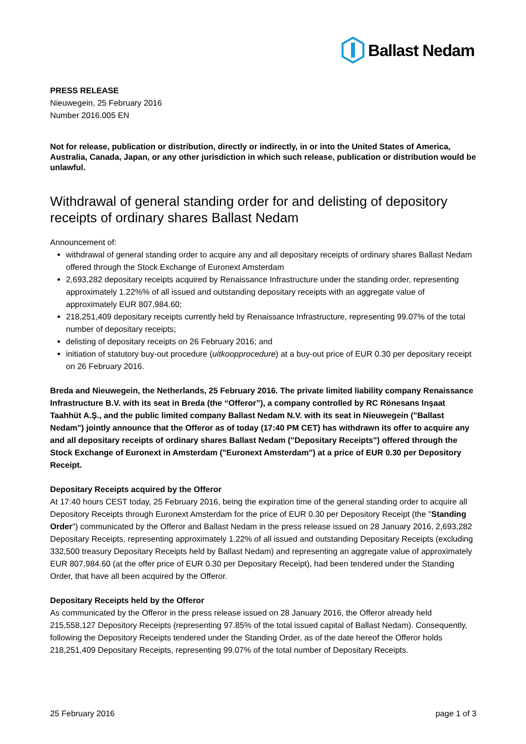Ballast Nedam
PRESS RELEASE
Nieuwegein, 25 February 2016
Number 2016.005 EN
Not for release, publication or distribution, directly or indirectly, in or into the United States of America, Australia, Canada, Japan, or any other jurisdiction in which such release, publication or distribution would be unlawful.
Withdrawal of general standing order for and delisting of depository receipts of ordinary shares Ballast Nedam
Announcement of:
withdrawal of general standing order to acquire any and all depositary receipts of ordinary shares Ballast Nedam offered through the Stock Exchange of Euronext Amsterdam
2,693,282 depositary receipts acquired by Renaissance Infrastructure under the standing order, representing approximately 1.22%% of all issued and outstanding depositary receipts with an aggregate value of approximately EUR 807,984.60;
218,251,409 depositary receipts currently held by Renaissance Infrastructure, representing 99.07% of the total number of depositary receipts;
delisting of depositary receipts on 26 February 2016; and
initiation of statutory buy-out procedure (uitkoopprocedure) at a buy-out price of EUR 0.30 per depositary receipt on 26 February 2016.
Breda and Nieuwegein, the Netherlands, 25 February 2016. The private limited liability company Renaissance Infrastructure B.V. with its seat in Breda (the “Offeror”), a company controlled by RC Rönesans Inşaat Taahhüt A.Ş., and the public limited company Ballast Nedam N.V. with its seat in Nieuwegein ("Ballast Nedam") jointly announce that the Offeror as of today (17:40 PM CET) has withdrawn its offer to acquire any and all depositary receipts of ordinary shares Ballast Nedam ("Depositary Receipts") offered through the Stock Exchange of Euronext in Amsterdam ("Euronext Amsterdam") at a price of EUR 0.30 per Depository Receipt.
Depositary Receipts acquired by the Offeror
At 17:40 hours CEST today, 25 February 2016, being the expiration time of the general standing order to acquire all Depository Receipts through Euronext Amsterdam for the price of EUR 0.30 per Depository Receipt (the "Standing Order") communicated by the Offeror and Ballast Nedam in the press release issued on 28 January 2016, 2,693,282 Depositary Receipts, representing approximately 1.22% of all issued and outstanding Depositary Receipts (excluding 332,500 treasury Depositary Receipts held by Ballast Nedam) and representing an aggregate value of approximately EUR 807,984.60 (at the offer price of EUR 0.30 per Depositary Receipt), had been tendered under the Standing Order, that have all been acquired by the Offeror.
Depositary Receipts held by the Offeror
As communicated by the Offeror in the press release issued on 28 January 2016, the Offeror already held 215,558,127 Depository Receipts (representing 97.85% of the total issued capital of Ballast Nedam). Consequently, following the Depository Receipts tendered under the Standing Order, as of the date hereof the Offeror holds 218,251,409 Depositary Receipts, representing 99.07% of the total number of Depositary Receipts.
25 February 2016 page 1 of 3